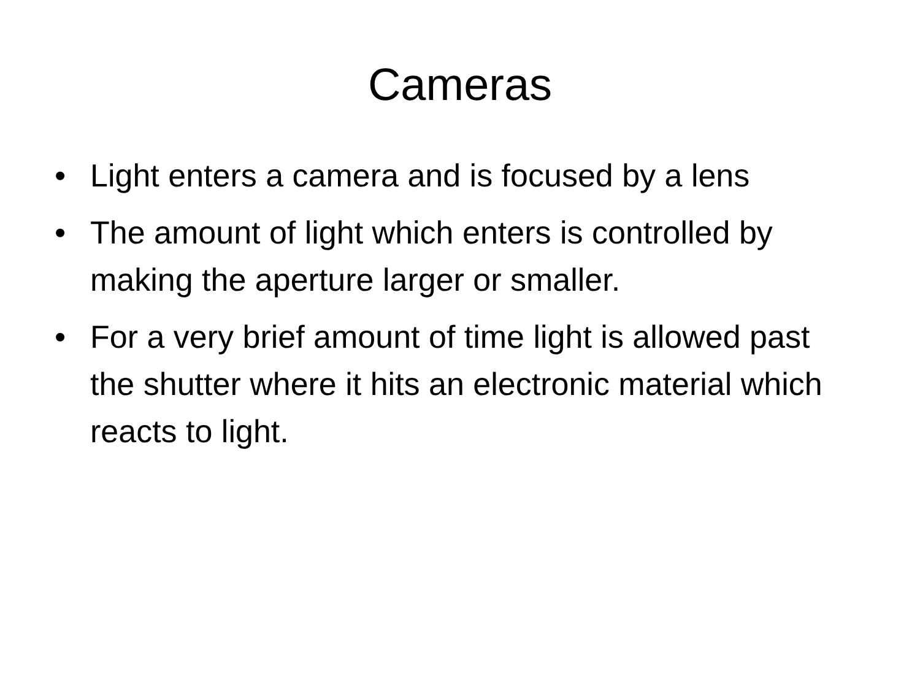Cameras
• Light enters a camera and is focused by a lens
• The amount of light which enters is controlled by making the aperture larger or smaller.
• For a very brief amount of time light is allowed past the shutter where it hits an electronic material which reacts to light.